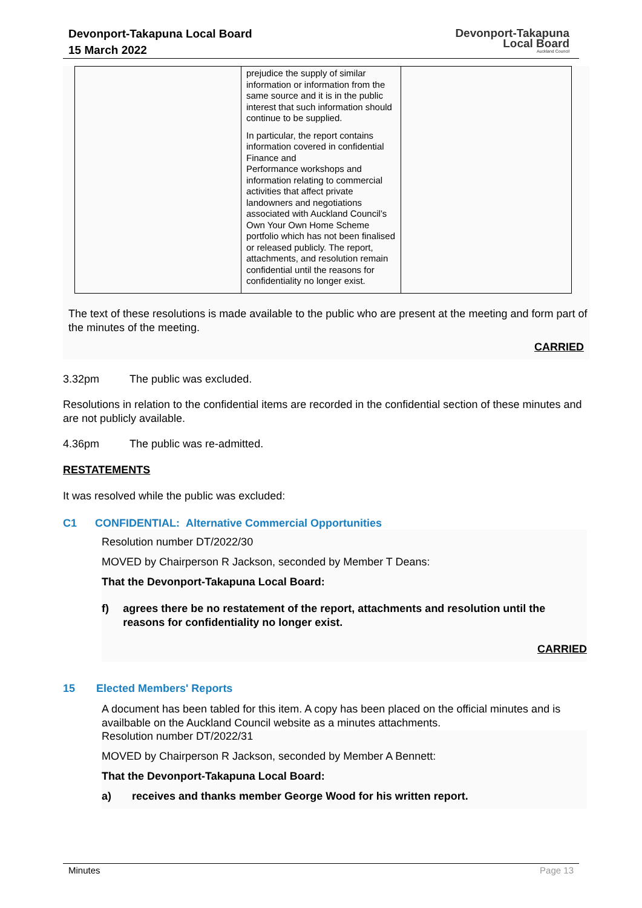Devonport-Takapuna Local Board
15 March 2022
Devonport-Takapuna
Local Board
Auckland Council
| | prejudice the supply of similar information or information from the same source and it is in the public interest that such information should continue to be supplied. In particular, the report contains information covered in confidential Finance and Performance workshops and information relating to commercial activities that affect private landowners and negotiations associated with Auckland Council’s Own Your Own Home Scheme portfolio which has not been finalised or released publicly. The report, attachments, and resolution remain confidential until the reasons for confidentiality no longer exist. | |
The text of these resolutions is made available to the public who are present at the meeting and form part of the minutes of the meeting.
CARRIED
3.32pm The public was excluded.
Resolutions in relation to the confidential items are recorded in the confidential section of these minutes and are not publicly available.
4.36pm The public was re-admitted.
RESTATEMENTS
It was resolved while the public was excluded:
C1 CONFIDENTIAL: Alternative Commercial Opportunities
Resolution number DT/2022/30
MOVED by Chairperson R Jackson, seconded by Member T Deans:
That the Devonport-Takapuna Local Board:
f) agrees there be no restatement of the report, attachments and resolution until the reasons for confidentiality no longer exist.
CARRIED
15 Elected Members' Reports
A document has been tabled for this item. A copy has been placed on the official minutes and is availbable on the Auckland Council website as a minutes attachments.
Resolution number DT/2022/31
MOVED by Chairperson R Jackson, seconded by Member A Bennett:
That the Devonport-Takapuna Local Board:
a) receives and thanks member George Wood for his written report.
Minutes Page 13